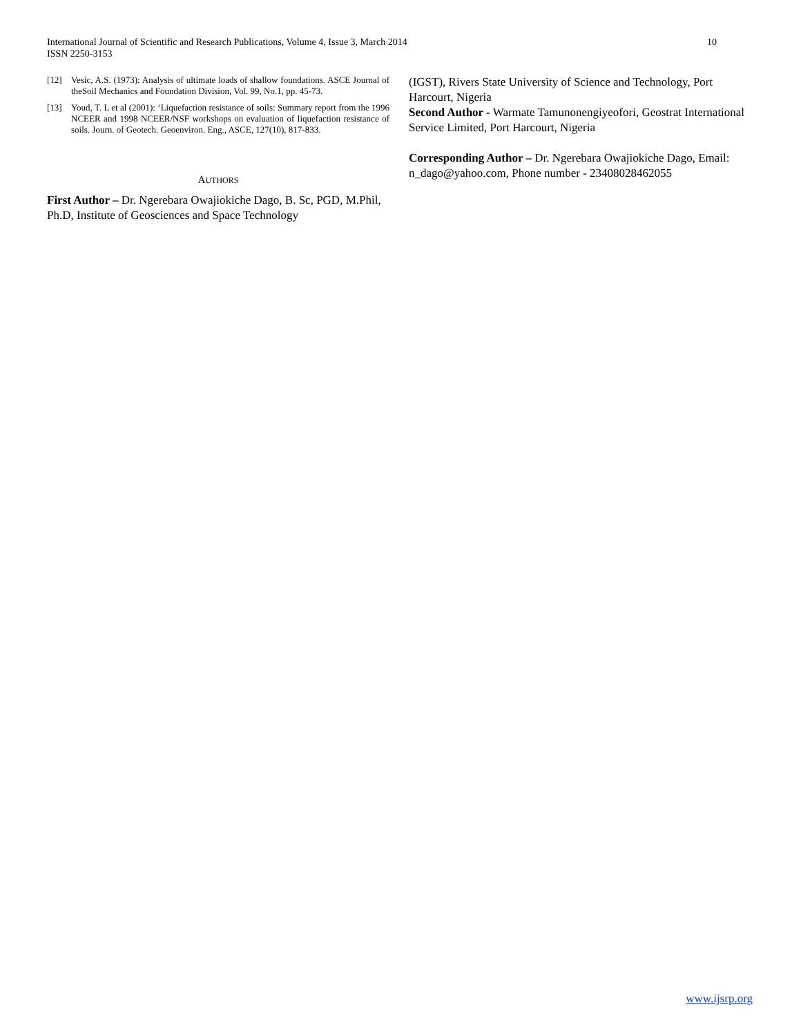International Journal of Scientific and Research Publications, Volume 4, Issue 3, March 2014
ISSN 2250-3153
10
[12] Vesic, A.S. (1973): Analysis of ultimate loads of shallow foundations. ASCE Journal of theSoil Mechanics and Foundation Division, Vol. 99, No.1, pp. 45-73.
[13] Youd, T. L et al (2001): ‘Liquefaction resistance of soils: Summary report from the 1996 NCEER and 1998 NCEER/NSF workshops on evaluation of liquefaction resistance of soils. Journ. of Geotech. Geoenviron. Eng., ASCE, 127(10), 817-833.
AUTHORS
First Author – Dr. Ngerebara Owajiokiche Dago, B. Sc, PGD, M.Phil, Ph.D, Institute of Geosciences and Space Technology
(IGST), Rivers State University of Science and Technology, Port Harcourt, Nigeria
Second Author - Warmate Tamunonengiyeofori, Geostrat International Service Limited, Port Harcourt, Nigeria
Corresponding Author – Dr. Ngerebara Owajiokiche Dago, Email: n_dago@yahoo.com, Phone number - 23408028462055
www.ijsrp.org